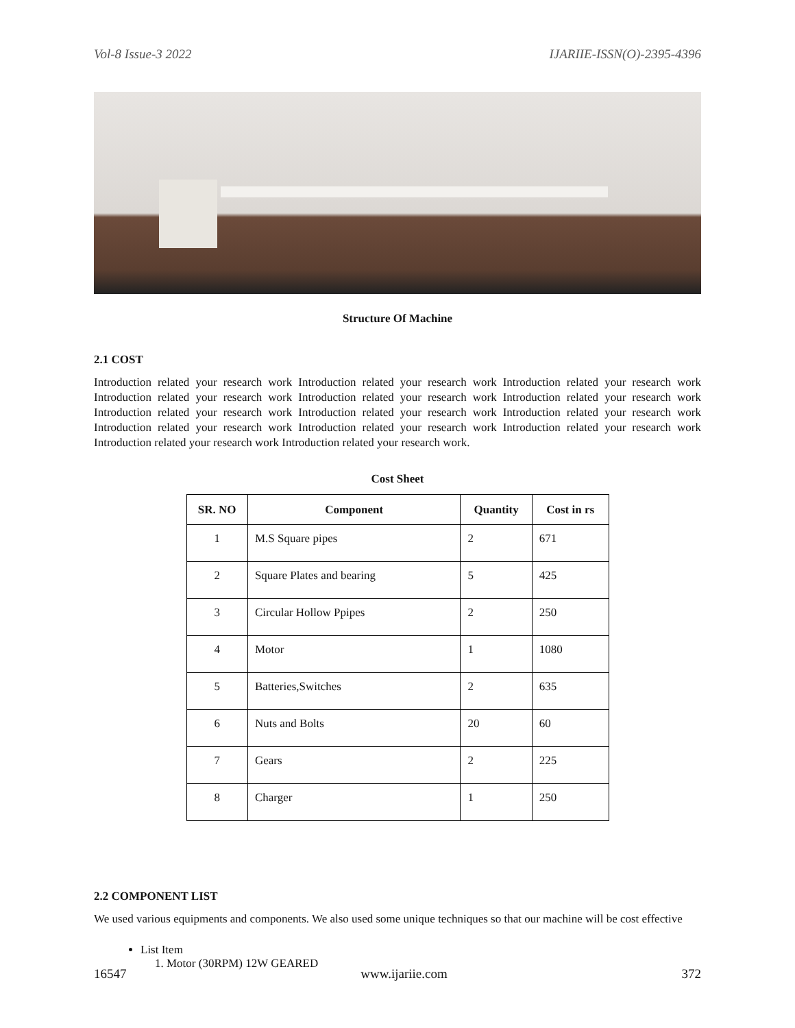Vol-8 Issue-3 2022 IJARIIE-ISSN(O)-2395-4396
Structure Of Machine
2.1 COST
Introduction related your research work Introduction related your research work Introduction related your research work Introduction related your research work Introduction related your research work Introduction related your research work Introduction related your research work Introduction related your research work Introduction related your research work Introduction related your research work Introduction related your research work Introduction related your research work Introduction related your research work Introduction related your research work.
Cost Sheet
| SR. NO | Component | Quantity | Cost in rs |
| --- | --- | --- | --- |
| 1 | M.S Square pipes | 2 | 671 |
| 2 | Square Plates and bearing | 5 | 425 |
| 3 | Circular Hollow Ppipes | 2 | 250 |
| 4 | Motor | 1 | 1080 |
| 5 | Batteries,Switches | 2 | 635 |
| 6 | Nuts and Bolts | 20 | 60 |
| 7 | Gears | 2 | 225 |
| 8 | Charger | 1 | 250 |
2.2 COMPONENT LIST
We used various equipments and components. We also used some unique techniques so that our machine will be cost effective
List Item
1. Motor (30RPM) 12W GEARED
16547 www.ijariie.com 372